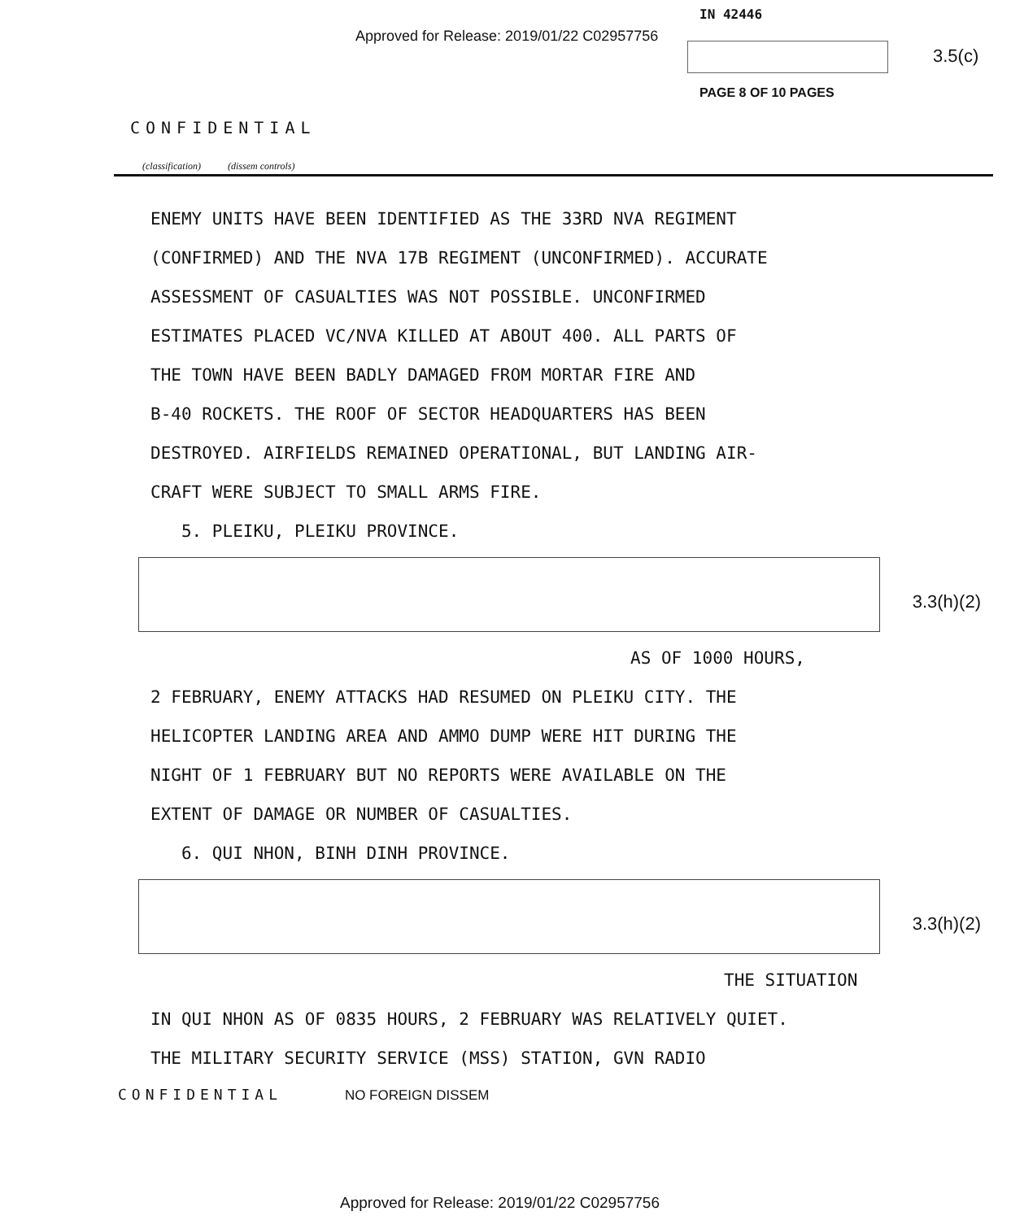IN 42446
Approved for Release: 2019/01/22 C02957756
3.5(c)
PAGE 8 OF 10 PAGES
CONFIDENTIAL
(classification) (dissem controls)
ENEMY UNITS HAVE BEEN IDENTIFIED AS THE 33RD NVA REGIMENT
(CONFIRMED) AND THE NVA 17B REGIMENT (UNCONFIRMED). ACCURATE
ASSESSMENT OF CASUALTIES WAS NOT POSSIBLE. UNCONFIRMED
ESTIMATES PLACED VC/NVA KILLED AT ABOUT 400. ALL PARTS OF
THE TOWN HAVE BEEN BADLY DAMAGED FROM MORTAR FIRE AND
B-40 ROCKETS. THE ROOF OF SECTOR HEADQUARTERS HAS BEEN
DESTROYED. AIRFIELDS REMAINED OPERATIONAL, BUT LANDING AIR-
CRAFT WERE SUBJECT TO SMALL ARMS FIRE.
5. PLEIKU, PLEIKU PROVINCE.
3.3(h)(2)
AS OF 1000 HOURS,
2 FEBRUARY, ENEMY ATTACKS HAD RESUMED ON PLEIKU CITY. THE
HELICOPTER LANDING AREA AND AMMO DUMP WERE HIT DURING THE
NIGHT OF 1 FEBRUARY BUT NO REPORTS WERE AVAILABLE ON THE
EXTENT OF DAMAGE OR NUMBER OF CASUALTIES.
6. QUI NHON, BINH DINH PROVINCE.
3.3(h)(2)
THE SITUATION
IN QUI NHON AS OF 0835 HOURS, 2 FEBRUARY WAS RELATIVELY QUIET.
THE MILITARY SECURITY SERVICE (MSS) STATION, GVN RADIO
CONFIDENTIAL NO FOREIGN DISSEM
Approved for Release: 2019/01/22 C02957756